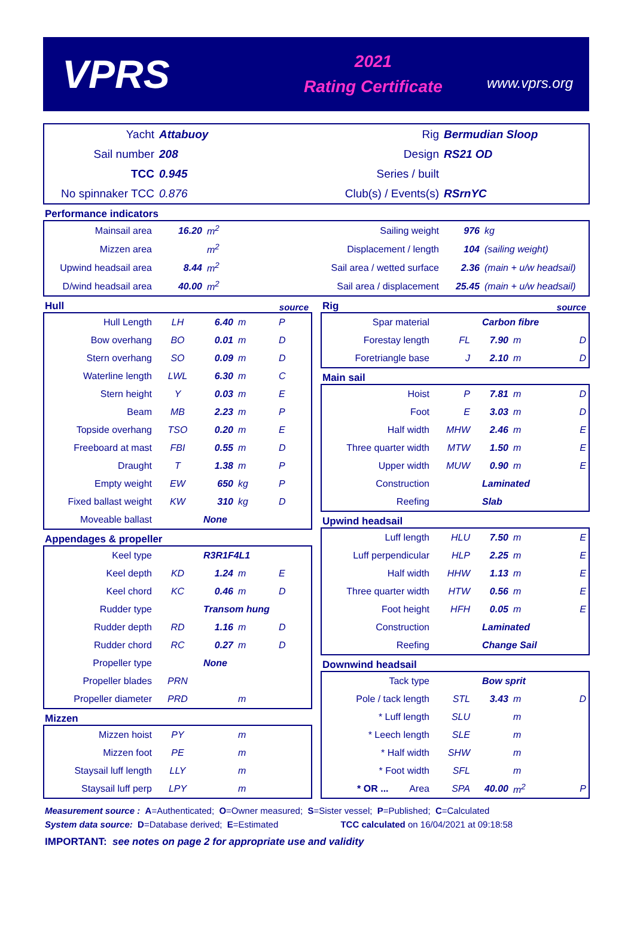VPRS
2021
Rating Certificate
www.vprs.org
| Yacht | Attabuoy | Rig | Bermudian Sloop |
| Sail number | 208 | Design | RS21 OD |
| TCC | 0.945 | Series / built | |
| No spinnaker TCC | 0.876 | Club(s) / Events(s) | RSrnYC |
Performance indicators
| Mainsail area | 16.20 | m<sup>2</sup> | Sailing weight | 976 | kg |
| Mizzen area | | m<sup>2</sup> | Displacement / length | 104 | (sailing weight) |
| Upwind headsail area | 8.44 | m<sup>2</sup> | Sail area / wetted surface | 2.36 | (main + u/w headsail) |
| D/wind headsail area | 40.00 | m<sup>2</sup> | Sail area / displacement | 25.45 | (main + u/w headsail) |
Hull source
| Hull Length | LH | 6.40 | m | P |
| Bow overhang | BO | 0.01 | m | D |
| Stern overhang | SO | 0.09 | m | D |
| Waterline length | LWL | 6.30 | m | C |
| Stern height | Y | 0.03 | m | E |
| Beam | MB | 2.23 | m | P |
| Topside overhang | TSO | 0.20 | m | E |
| Freeboard at mast | FBI | 0.55 | m | D |
| Draught | T | 1.38 | m | P |
| Empty weight | EW | 650 | kg | P |
| Fixed ballast weight | KW | 310 | kg | D |
| Moveable ballast | | None | | |
Appendages & propeller
| Keel type | | R3R1F4L1 | | |
| Keel depth | KD | 1.24 | m | E |
| Keel chord | KC | 0.46 | m | D |
| Rudder type | | Transom hung | | |
| Rudder depth | RD | 1.16 | m | D |
| Rudder chord | RC | 0.27 | m | D |
| Propeller type | | None | | |
| Propeller blades | PRN | | | |
| Propeller diameter | PRD | | m | |
Mizzen
| Mizzen hoist | PY | | m | |
| Mizzen foot | PE | | m | |
| Staysail luff length | LLY | | m | |
| Staysail luff perp | LPY | | m | |
Rig source
| Spar material | | Carbon fibre | | |
| Forestay length | FL | 7.90 | m | D |
| Foretriangle base | J | 2.10 | m | D |
Main sail
| Hoist | P | 7.81 | m | D |
| Foot | E | 3.03 | m | D |
| Half width | MHW | 2.46 | m | E |
| Three quarter width | MTW | 1.50 | m | E |
| Upper width | MUW | 0.90 | m | E |
| Construction | | Laminated | | |
| Reefing | | Slab | | |
Upwind headsail
| Luff length | HLU | 7.50 | m | E |
| Luff perpendicular | HLP | 2.25 | m | E |
| Half width | HHW | 1.13 | m | E |
| Three quarter width | HTW | 0.56 | m | E |
| Foot height | HFH | 0.05 | m | E |
| Construction | | Laminated | | |
| Reefing | | Change Sail | | |
Downwind headsail
| Tack type | | Bow sprit | | |
| Pole / tack length | STL | 3.43 | m | D |
| * Luff length | SLU | | m | |
| * Leech length | SLE | | m | |
| * Half width | SHW | | m | |
| * Foot width | SFL | | m | |
| * OR ... Area | SPA | 40.00 | m<sup>2</sup> | P |
Measurement source : A=Authenticated; O=Owner measured; S=Sister vessel; P=Published; C=Calculated
System data source: D=Database derived; E=Estimated TCC calculated on 16/04/2021 at 09:18:58
IMPORTANT: see notes on page 2 for appropriate use and validity